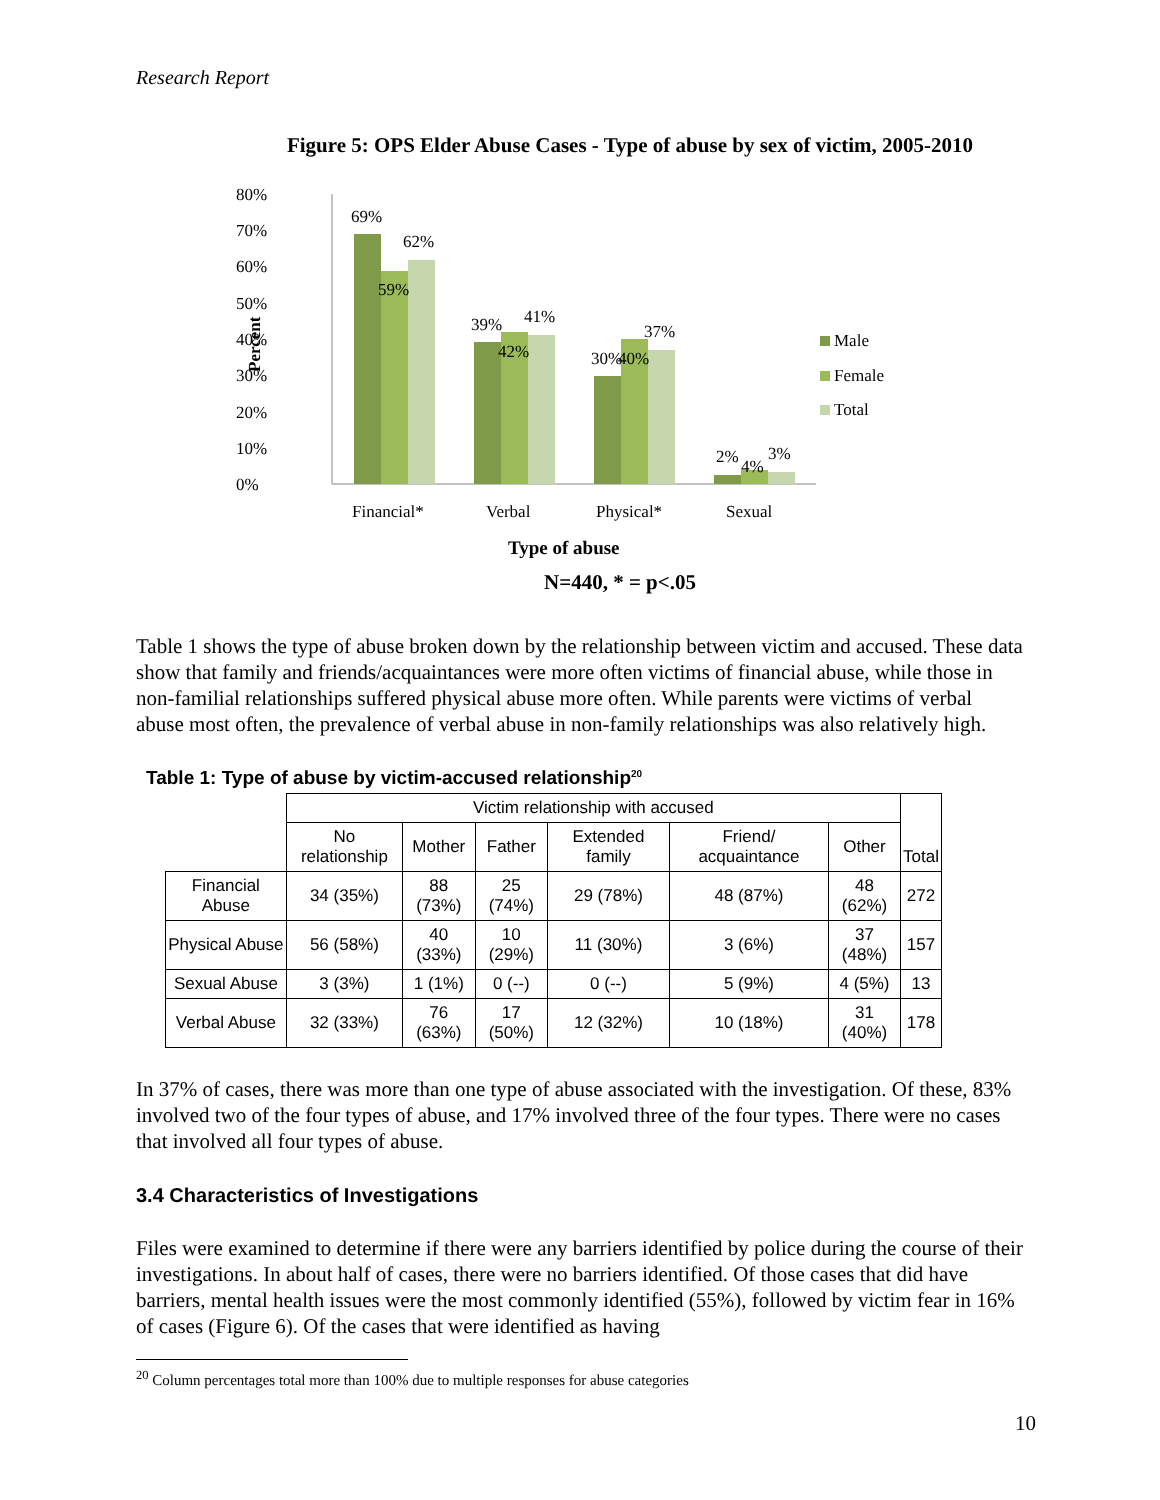Research Report
Figure 5: OPS Elder Abuse Cases - Type of abuse by sex of victim, 2005-2010
80%
70%
60%
50%
40%
30%
20%
10%
0%
69%
59%
62%
39%
42%
41%
30%
40%
37%
2%
4%
3%
Financial*
Verbal
Physical*
Sexual
Type of abuse
Percent
Male
Female
Total
N=440, * = p<.05
Table 1 shows the type of abuse broken down by the relationship between victim and accused. These data show that family and friends/acquaintances were more often victims of financial abuse, while those in non-familial relationships suffered physical abuse more often. While parents were victims of verbal abuse most often, the prevalence of verbal abuse in non-family relationships was also relatively high.
Table 1: Type of abuse by victim-accused relationship<sup>20</sup>
| | | Victim relationship with accused | | | | | | Total |
| --- | --- | --- | --- | --- | --- | --- | --- | --- |
| | | No relationship | Mother | Father | Extended family | Friend/ acquaintance | Other | |
| | Financial Abuse | 34 (35%) | 88 (73%) | 25 (74%) | 29 (78%) | 48 (87%) | 48 (62%) | 272 |
| | Physical Abuse | 56 (58%) | 40 (33%) | 10 (29%) | 11 (30%) | 3 (6%) | 37 (48%) | 157 |
| | Sexual Abuse | 3 (3%) | 1 (1%) | 0 (--) | 0 (--) | 5 (9%) | 4 (5%) | 13 |
| | Verbal Abuse | 32 (33%) | 76 (63%) | 17 (50%) | 12 (32%) | 10 (18%) | 31 (40%) | 178 |
In 37% of cases, there was more than one type of abuse associated with the investigation. Of these, 83% involved two of the four types of abuse, and 17% involved three of the four types. There were no cases that involved all four types of abuse.
3.4 Characteristics of Investigations
Files were examined to determine if there were any barriers identified by police during the course of their investigations. In about half of cases, there were no barriers identified. Of those cases that did have barriers, mental health issues were the most commonly identified (55%), followed by victim fear in 16% of cases (Figure 6). Of the cases that were identified as having
<sup>20</sup> Column percentages total more than 100% due to multiple responses for abuse categories
10